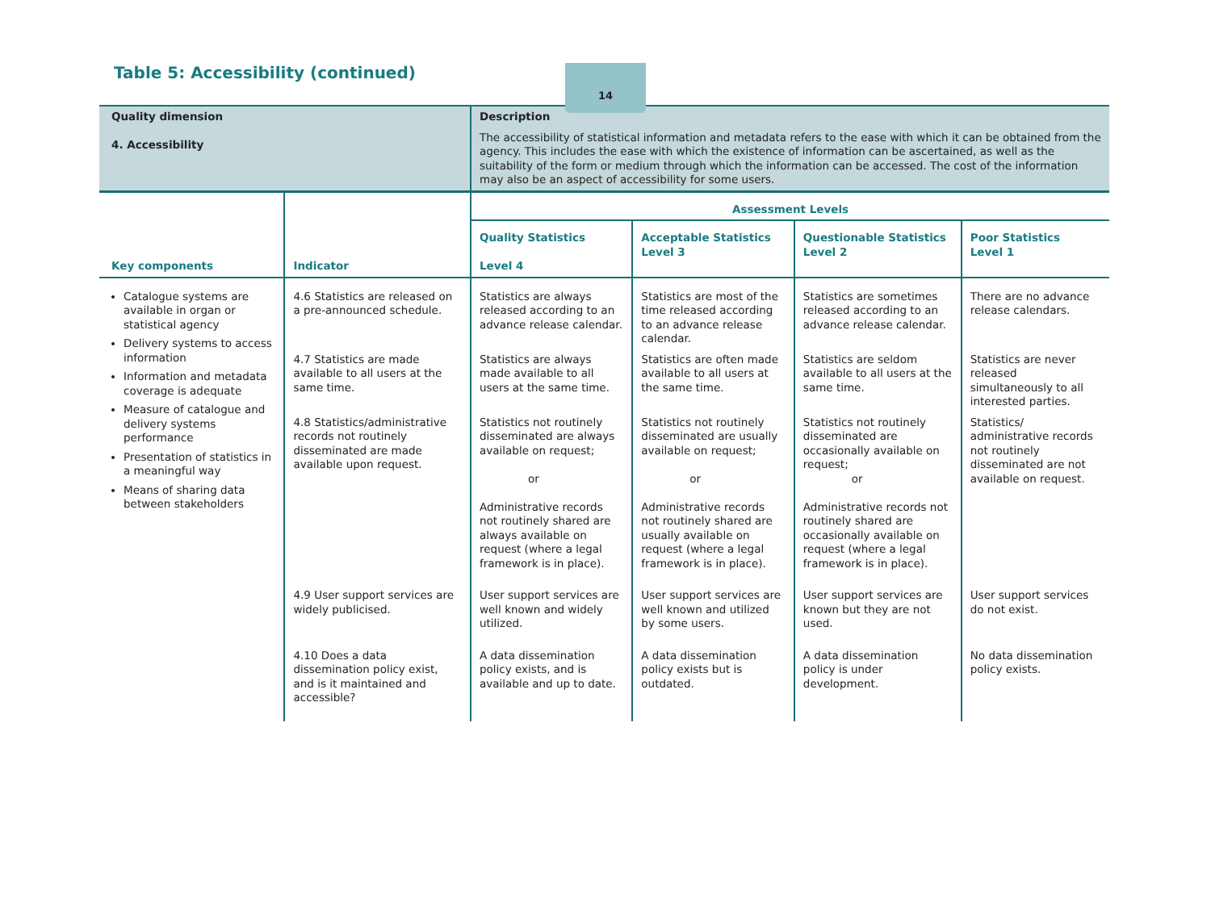14
Table 5: Accessibility (continued)
| Quality dimension 4. Accessibility | | Description The accessibility of statistical information and metadata refers to the ease with which it can be obtained from the agency. This includes the ease with which the existence of information can be ascertained, as well as the suitability of the form or medium through which the information can be accessed. The cost of the information may also be an aspect of accessibility for some users. | | | |
| Key components | Indicator | Assessment Levels | | | |
| | | Quality Statistics Level 4 | Acceptable Statistics Level 3 | Questionable Statistics Level 2 | Poor Statistics Level 1 |
| Catalogue systems are available in organ or statistical agency Delivery systems to access information Information and metadata coverage is adequate Measure of catalogue and delivery systems performance Presentation of statistics in a meaningful way Means of sharing data between stakeholders | 4.6 Statistics are released on a pre-announced schedule. | Statistics are always released according to an advance release calendar. | Statistics are most of the time released according to an advance release calendar. | Statistics are sometimes released according to an advance release calendar. | There are no advance release calendars. |
| | 4.7 Statistics are made available to all users at the same time. | Statistics are always made available to all users at the same time. | Statistics are often made available to all users at the same time. | Statistics are seldom available to all users at the same time. | Statistics are never released simultaneously to all interested parties. |
| | 4.8 Statistics/administrative records not routinely disseminated are made available upon request. | Statistics not routinely disseminated are always available on request; or Administrative records not routinely shared are always available on request (where a legal framework is in place). | Statistics not routinely disseminated are usually available on request; or Administrative records not routinely shared are usually available on request (where a legal framework is in place). | Statistics not routinely disseminated are occasionally available on request; or Administrative records not routinely shared are occasionally available on request (where a legal framework is in place). | Statistics/ administrative records not routinely disseminated are not available on request. |
| | 4.9 User support services are widely publicised. | User support services are well known and widely utilized. | User support services are well known and utilized by some users. | User support services are known but they are not used. | User support services do not exist. |
| | 4.10 Does a data dissemination policy exist, and is it maintained and accessible? | A data dissemination policy exists, and is available and up to date. | A data dissemination policy exists but is outdated. | A data dissemination policy is under development. | No data dissemination policy exists. |